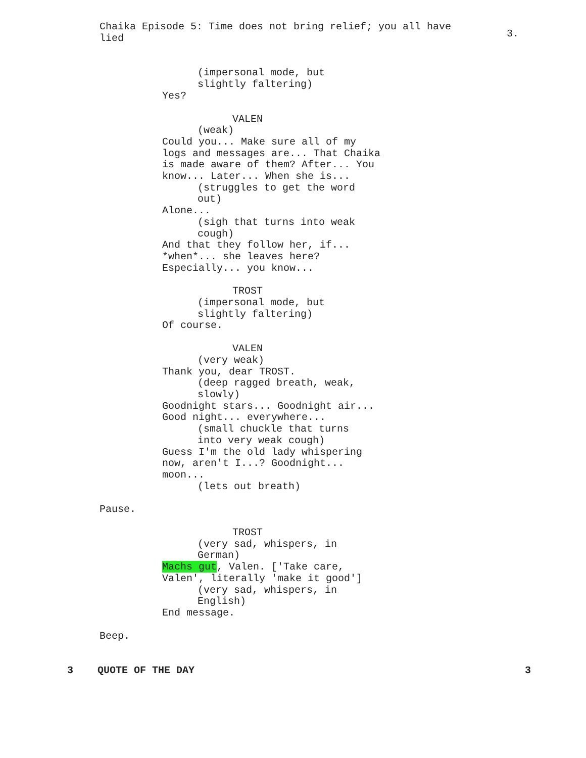Chaika Episode 5: Time does not bring relief; you all have lied
3.
(impersonal mode, but
slightly faltering)
Yes?
VALEN
(weak)
Could you... Make sure all of my
logs and messages are... That Chaika
is made aware of them? After... You
know... Later... When she is...
(struggles to get the word
out)
Alone...
(sigh that turns into weak
cough)
And that they follow her, if...
*when*... she leaves here?
Especially... you know...
TROST
(impersonal mode, but
slightly faltering)
Of course.
VALEN
(very weak)
Thank you, dear TROST.
(deep ragged breath, weak,
slowly)
Goodnight stars... Goodnight air...
Good night... everywhere...
(small chuckle that turns
into very weak cough)
Guess I'm the old lady whispering
now, aren't I...? Goodnight...
moon...
(lets out breath)
Pause.
TROST
(very sad, whispers, in
German)
Machs gut, Valen. ['Take care,
Valen', literally 'make it good']
(very sad, whispers, in
English)
End message.
Beep.
3 QUOTE OF THE DAY 3